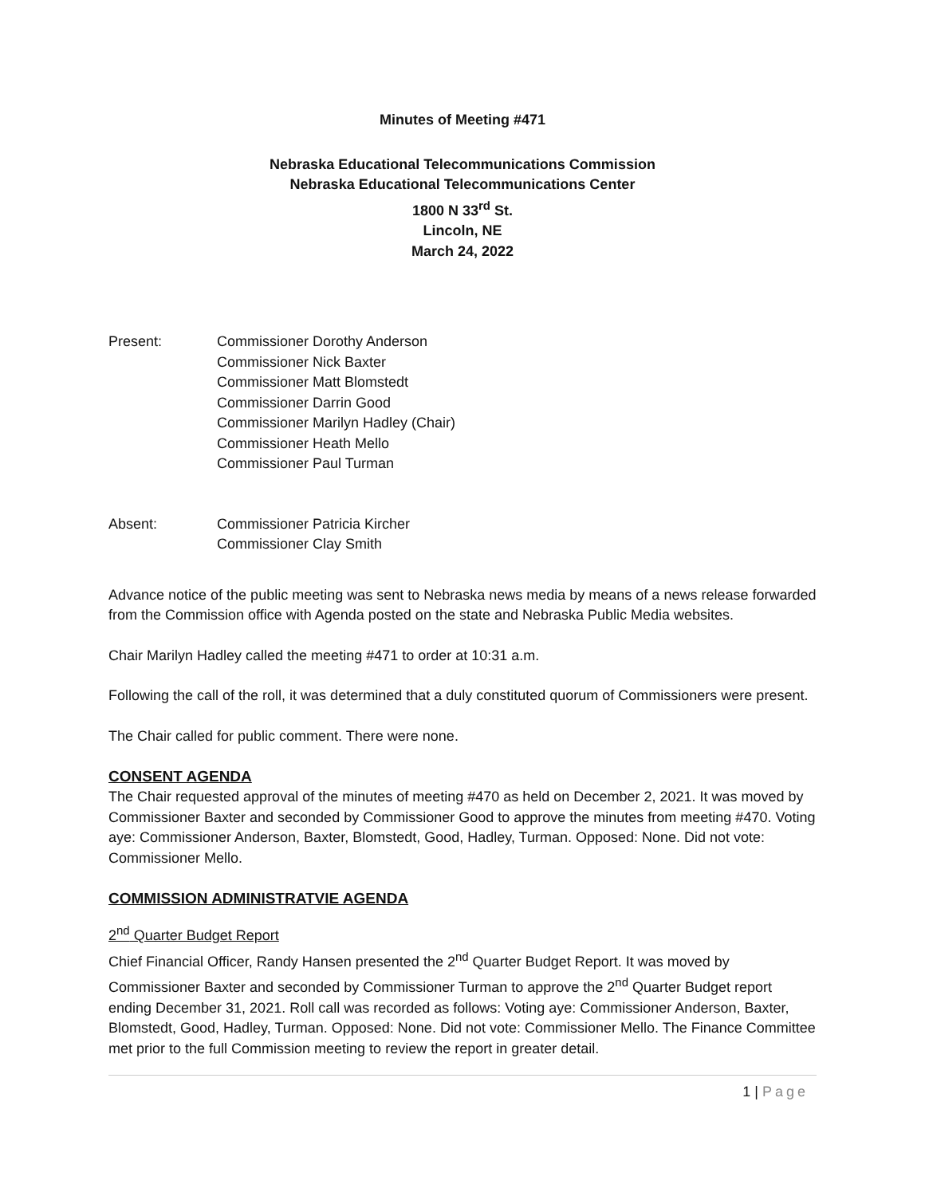Minutes of Meeting #471
Nebraska Educational Telecommunications Commission
Nebraska Educational Telecommunications Center
1800 N 33<sup>rd</sup> St.
Lincoln, NE
March 24, 2022
Present: Commissioner Dorothy Anderson
Commissioner Nick Baxter
Commissioner Matt Blomstedt
Commissioner Darrin Good
Commissioner Marilyn Hadley (Chair)
Commissioner Heath Mello
Commissioner Paul Turman
Absent: Commissioner Patricia Kircher
Commissioner Clay Smith
Advance notice of the public meeting was sent to Nebraska news media by means of a news release forwarded from the Commission office with Agenda posted on the state and Nebraska Public Media websites.
Chair Marilyn Hadley called the meeting #471 to order at 10:31 a.m.
Following the call of the roll, it was determined that a duly constituted quorum of Commissioners were present.
The Chair called for public comment. There were none.
CONSENT AGENDA
The Chair requested approval of the minutes of meeting #470 as held on December 2, 2021. It was moved by Commissioner Baxter and seconded by Commissioner Good to approve the minutes from meeting #470. Voting aye: Commissioner Anderson, Baxter, Blomstedt, Good, Hadley, Turman. Opposed: None. Did not vote: Commissioner Mello.
COMMISSION ADMINISTRATVIE AGENDA
2<sup>nd</sup> Quarter Budget Report
Chief Financial Officer, Randy Hansen presented the 2<sup>nd</sup> Quarter Budget Report. It was moved by Commissioner Baxter and seconded by Commissioner Turman to approve the 2<sup>nd</sup> Quarter Budget report ending December 31, 2021. Roll call was recorded as follows: Voting aye: Commissioner Anderson, Baxter, Blomstedt, Good, Hadley, Turman. Opposed: None. Did not vote: Commissioner Mello. The Finance Committee met prior to the full Commission meeting to review the report in greater detail.
1 | Page